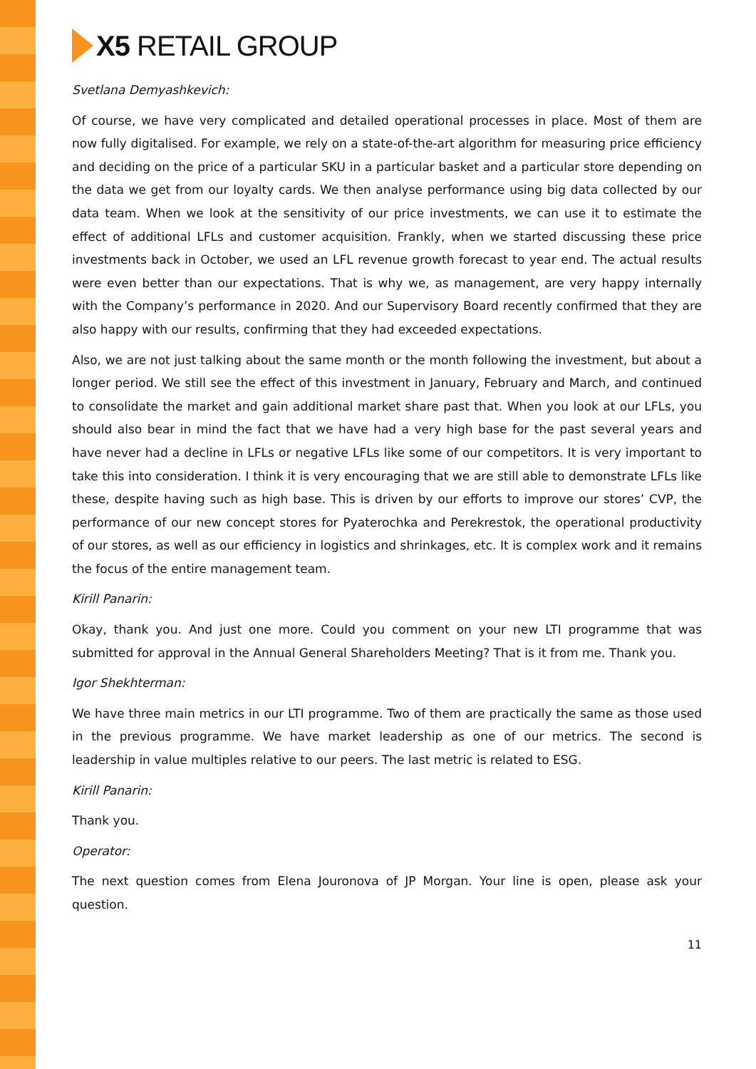X5 RETAIL GROUP
Svetlana Demyashkevich:
Of course, we have very complicated and detailed operational processes in place. Most of them are now fully digitalised. For example, we rely on a state-of-the-art algorithm for measuring price efficiency and deciding on the price of a particular SKU in a particular basket and a particular store depending on the data we get from our loyalty cards. We then analyse performance using big data collected by our data team. When we look at the sensitivity of our price investments, we can use it to estimate the effect of additional LFLs and customer acquisition. Frankly, when we started discussing these price investments back in October, we used an LFL revenue growth forecast to year end. The actual results were even better than our expectations. That is why we, as management, are very happy internally with the Company’s performance in 2020. And our Supervisory Board recently confirmed that they are also happy with our results, confirming that they had exceeded expectations.
Also, we are not just talking about the same month or the month following the investment, but about a longer period. We still see the effect of this investment in January, February and March, and continued to consolidate the market and gain additional market share past that. When you look at our LFLs, you should also bear in mind the fact that we have had a very high base for the past several years and have never had a decline in LFLs or negative LFLs like some of our competitors. It is very important to take this into consideration. I think it is very encouraging that we are still able to demonstrate LFLs like these, despite having such as high base. This is driven by our efforts to improve our stores’ CVP, the performance of our new concept stores for Pyaterochka and Perekrestok, the operational productivity of our stores, as well as our efficiency in logistics and shrinkages, etc. It is complex work and it remains the focus of the entire management team.
Kirill Panarin:
Okay, thank you. And just one more. Could you comment on your new LTI programme that was submitted for approval in the Annual General Shareholders Meeting? That is it from me. Thank you.
Igor Shekhterman:
We have three main metrics in our LTI programme. Two of them are practically the same as those used in the previous programme. We have market leadership as one of our metrics. The second is leadership in value multiples relative to our peers. The last metric is related to ESG.
Kirill Panarin:
Thank you.
Operator:
The next question comes from Elena Jouronova of JP Morgan. Your line is open, please ask your question.
11